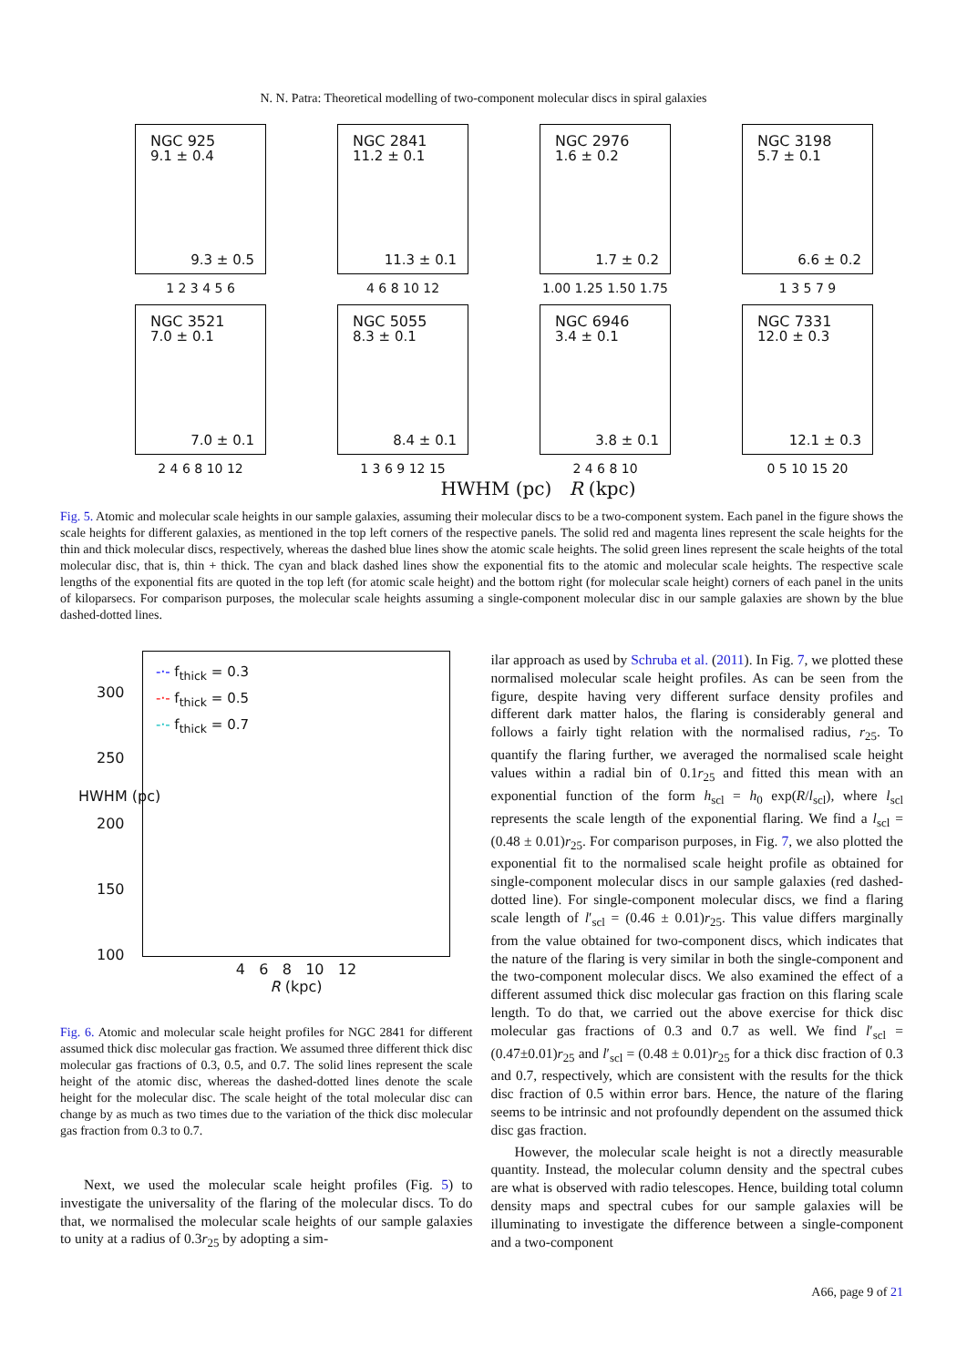N. N. Patra: Theoretical modelling of two-component molecular discs in spiral galaxies
NGC 925
9.1 ± 0.4
9.3 ± 0.5
1 2 3 4 5 6
NGC 2841
11.2 ± 0.1
11.3 ± 0.1
4 6 8 10 12
NGC 2976
1.6 ± 0.2
1.7 ± 0.2
1.00 1.25 1.50 1.75
NGC 3198
5.7 ± 0.1
6.6 ± 0.2
1 3 5 7 9
NGC 3521
7.0 ± 0.1
7.0 ± 0.1
2 4 6 8 10 12
NGC 5055
8.3 ± 0.1
8.4 ± 0.1
1 3 6 9 12 15
NGC 6946
3.4 ± 0.1
3.8 ± 0.1
2 4 6 8 10
NGC 7331
12.0 ± 0.3
12.1 ± 0.3
0 5 10 15 20
HWHM (pc) R (kpc)
Fig. 5. Atomic and molecular scale heights in our sample galaxies, assuming their molecular discs to be a two-component system. Each panel in the figure shows the scale heights for different galaxies, as mentioned in the top left corners of the respective panels. The solid red and magenta lines represent the scale heights for the thin and thick molecular discs, respectively, whereas the dashed blue lines show the atomic scale heights. The solid green lines represent the scale heights of the total molecular disc, that is, thin + thick. The cyan and black dashed lines show the exponential fits to the atomic and molecular scale heights. The respective scale lengths of the exponential fits are quoted in the top left (for atomic scale height) and the bottom right (for molecular scale height) corners of each panel in the units of kiloparsecs. For comparison purposes, the molecular scale heights assuming a single-component molecular disc in our sample galaxies are shown by the blue dashed-dotted lines.
HWHM (pc)
300
250
200
150
100
-·- f<sub>thick</sub> = 0.3
-·- f<sub>thick</sub> = 0.5
-·- f<sub>thick</sub> = 0.7
4 6 8 10 12
R (kpc)
Fig. 6. Atomic and molecular scale height profiles for NGC 2841 for different assumed thick disc molecular gas fraction. We assumed three different thick disc molecular gas fractions of 0.3, 0.5, and 0.7. The solid lines represent the scale height of the atomic disc, whereas the dashed-dotted lines denote the scale height for the molecular disc. The scale height of the total molecular disc can change by as much as two times due to the variation of the thick disc molecular gas fraction from 0.3 to 0.7.
Next, we used the molecular scale height profiles (Fig. 5) to investigate the universality of the flaring of the molecular discs. To do that, we normalised the molecular scale heights of our sample galaxies to unity at a radius of 0.3r<sub>25</sub> by adopting a sim-
ilar approach as used by Schruba et al. (2011). In Fig. 7, we plotted these normalised molecular scale height profiles. As can be seen from the figure, despite having very different surface density profiles and different dark matter halos, the flaring is considerably general and follows a fairly tight relation with the normalised radius, r<sub>25</sub>. To quantify the flaring further, we averaged the normalised scale height values within a radial bin of 0.1r<sub>25</sub> and fitted this mean with an exponential function of the form h<sub>scl</sub> = h<sub>0</sub> exp(R/l<sub>scl</sub>), where l<sub>scl</sub> represents the scale length of the exponential flaring. We find a l<sub>scl</sub> = (0.48 ± 0.01)r<sub>25</sub>. For comparison purposes, in Fig. 7, we also plotted the exponential fit to the normalised scale height profile as obtained for single-component molecular discs in our sample galaxies (red dashed-dotted line). For single-component molecular discs, we find a flaring scale length of l′<sub>scl</sub> = (0.46 ± 0.01)r<sub>25</sub>. This value differs marginally from the value obtained for two-component discs, which indicates that the nature of the flaring is very similar in both the single-component and the two-component molecular discs. We also examined the effect of a different assumed thick disc molecular gas fraction on this flaring scale length. To do that, we carried out the above exercise for thick disc molecular gas fractions of 0.3 and 0.7 as well. We find l′<sub>scl</sub> = (0.47±0.01)r<sub>25</sub> and l′<sub>scl</sub> = (0.48 ± 0.01)r<sub>25</sub> for a thick disc fraction of 0.3 and 0.7, respectively, which are consistent with the results for the thick disc fraction of 0.5 within error bars. Hence, the nature of the flaring seems to be intrinsic and not profoundly dependent on the assumed thick disc gas fraction.
However, the molecular scale height is not a directly measurable quantity. Instead, the molecular column density and the spectral cubes are what is observed with radio telescopes. Hence, building total column density maps and spectral cubes for our sample galaxies will be illuminating to investigate the difference between a single-component and a two-component
A66, page 9 of 21